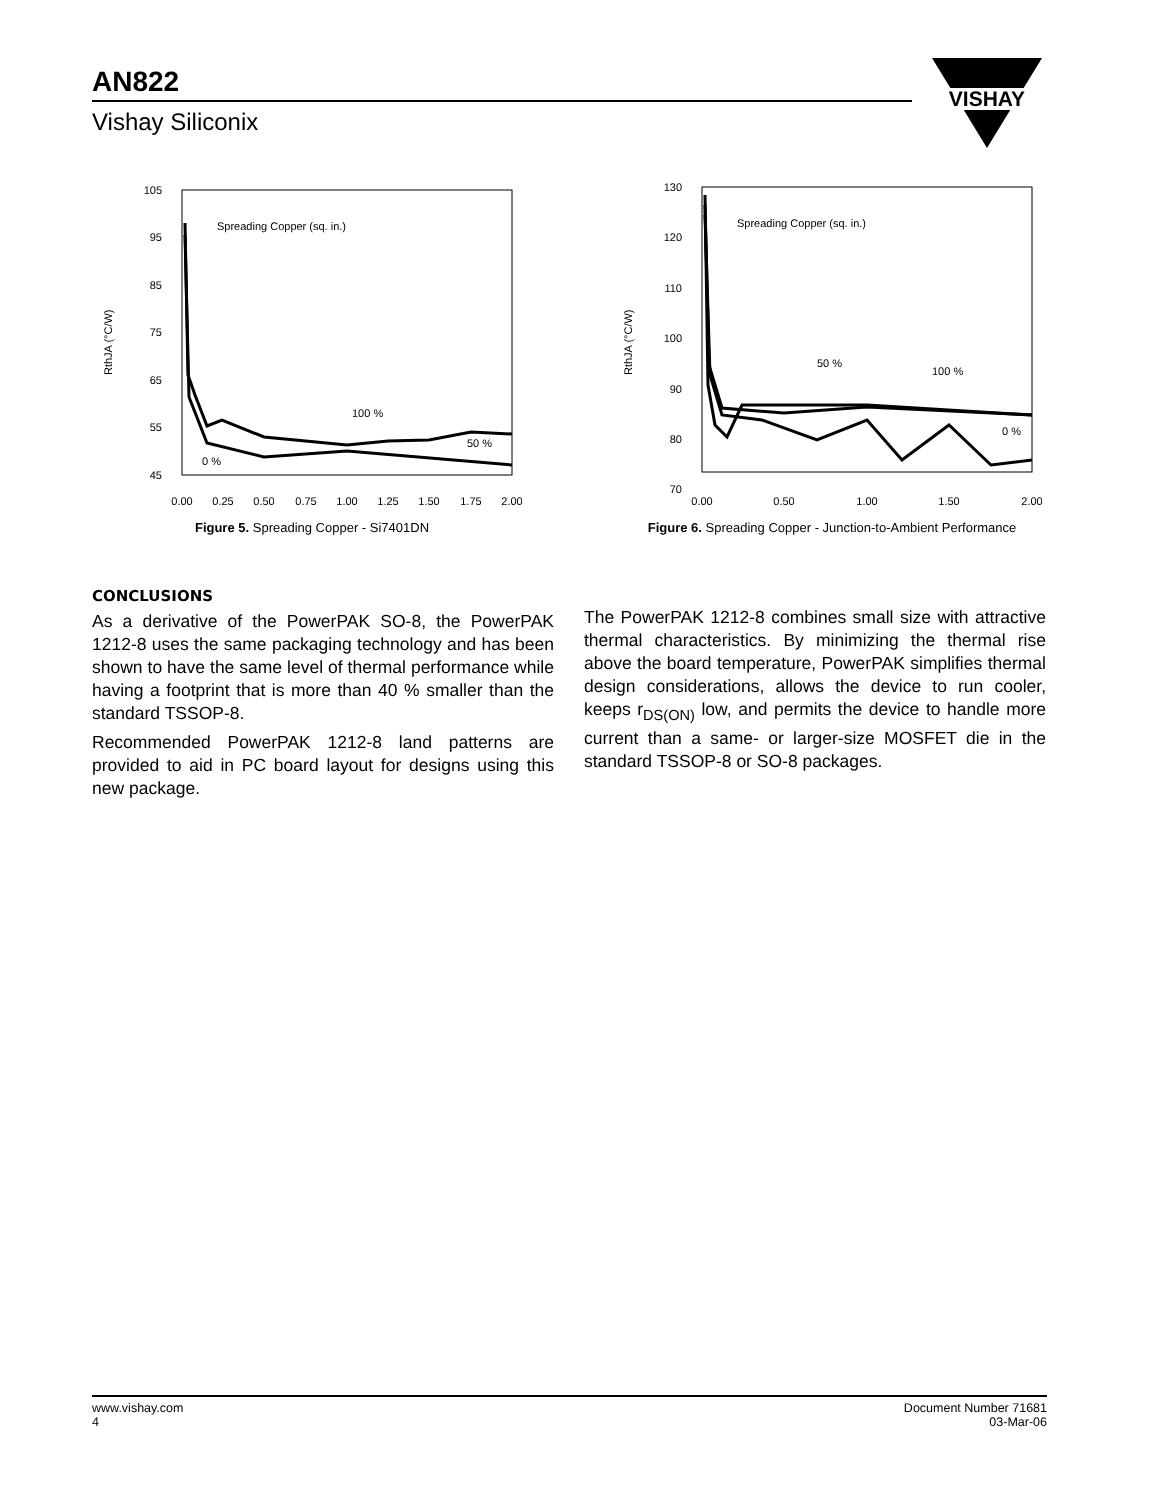AN822
Vishay Siliconix
VISHAY
105
95
85
75
65
55
45
0.00
0.25
0.50
0.75
1.00
1.25
1.50
1.75
2.00
RthJA (°C/W)
Spreading Copper (sq. in.)
100 %
50 %
0 %
Figure 5. Spreading Copper - Si7401DN
130
120
110
100
90
80
70
0.00
0.50
1.00
1.50
2.00
RthJA (°C/W)
Spreading Copper (sq. in.)
50 %
100 %
0 %
Figure 6. Spreading Copper - Junction-to-Ambient Performance
CONCLUSIONS
As a derivative of the PowerPAK SO-8, the PowerPAK 1212-8 uses the same packaging technology and has been shown to have the same level of thermal performance while having a footprint that is more than 40 % smaller than the standard TSSOP-8.
Recommended PowerPAK 1212-8 land patterns are provided to aid in PC board layout for designs using this new package.
The PowerPAK 1212-8 combines small size with attractive thermal characteristics. By minimizing the thermal rise above the board temperature, PowerPAK simplifies thermal design considerations, allows the device to run cooler, keeps r<sub>DS(ON)</sub> low, and permits the device to handle more current than a same- or larger-size MOSFET die in the standard TSSOP-8 or SO-8 packages.
www.vishay.com
4
Document Number 71681
03-Mar-06